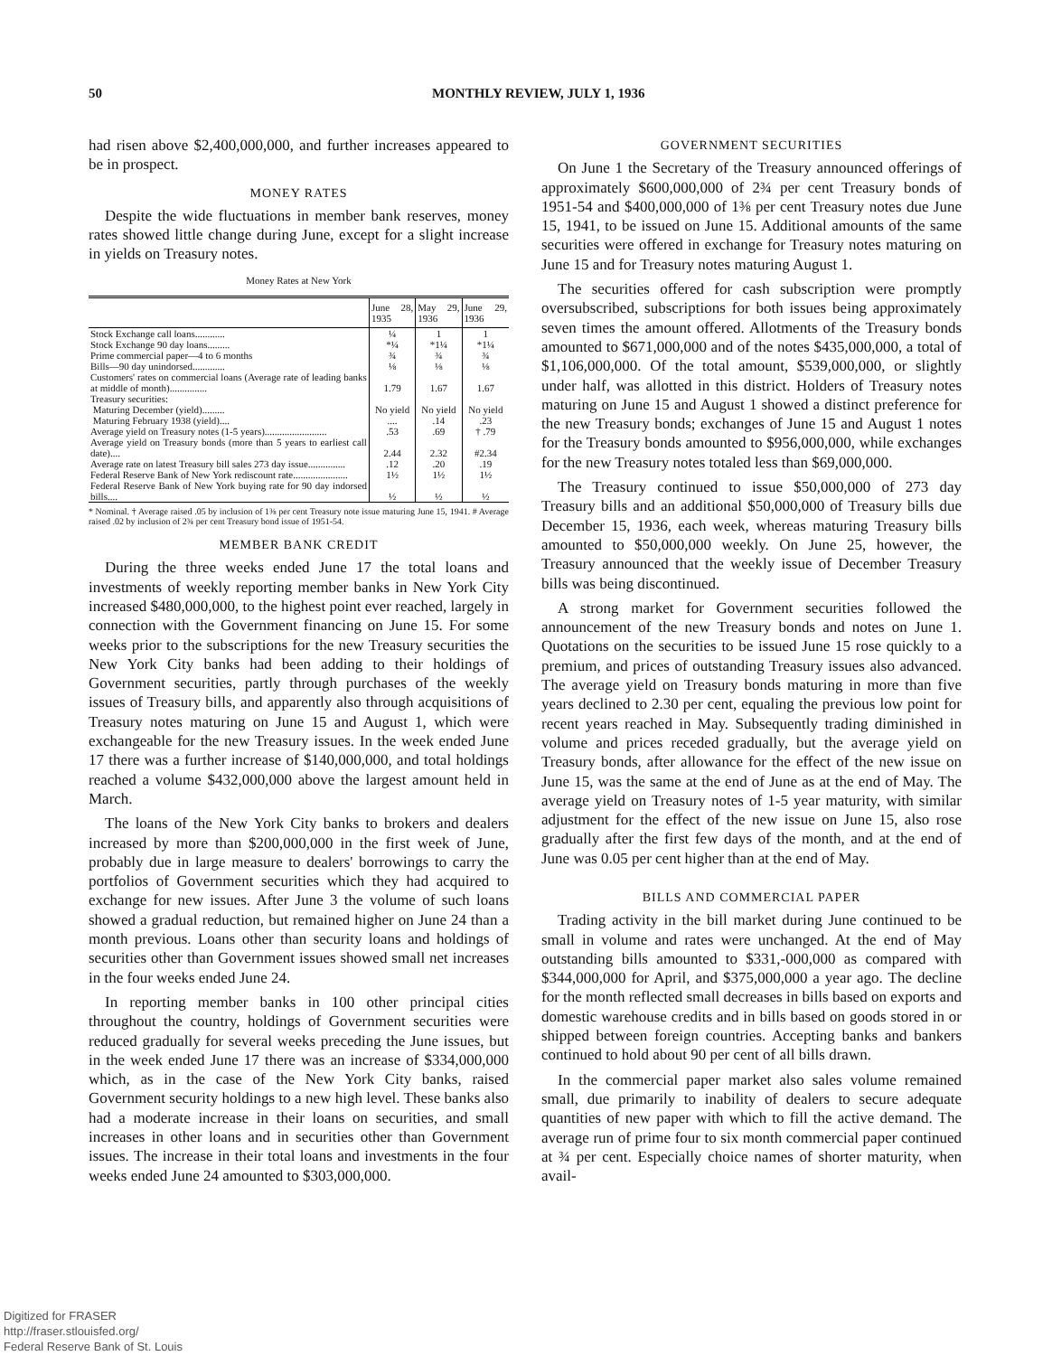50 MONTHLY REVIEW, JULY 1, 1936
had risen above $2,400,000,000, and further increases appeared to be in prospect.
MONEY RATES
Despite the wide fluctuations in member bank reserves, money rates showed little change during June, except for a slight increase in yields on Treasury notes.
Money Rates at New York
| | June 28, 1935 | May 29, 1936 | June 29, 1936 |
| --- | --- | --- | --- |
| Stock Exchange call loans............ | ¼ | 1 | 1 |
| Stock Exchange 90 day loans......... | *¼ | *1¼ | *1¼ |
| Prime commercial paper—4 to 6 months | ¾ | ¾ | ¾ |
| Bills—90 day unindorsed............. | ⅛ | ⅛ | ⅛ |
| Customers' rates on commercial loans (Average rate of leading banks at middle of month)............... | 1.79 | 1.67 | 1.67 |
| Treasury securities: Maturing December (yield)......... | No yield | No yield | No yield |
| Maturing February 1938 (yield).... | .... | .14 | .23 |
| Average yield on Treasury notes (1-5 years)......................... | .53 | .69 | † .79 |
| Average yield on Treasury bonds (more than 5 years to earliest call date).... | 2.44 | 2.32 | #2.34 |
| Average rate on latest Treasury bill sales 273 day issue............... | .12 | .20 | .19 |
| Federal Reserve Bank of New York rediscount rate...................... | 1½ | 1½ | 1½ |
| Federal Reserve Bank of New York buying rate for 90 day indorsed bills.... | ½ | ½ | ½ |
* Nominal. † Average raised .05 by inclusion of 1⅜ per cent Treasury note issue maturing June 15, 1941. # Average raised .02 by inclusion of 2¾ per cent Treasury bond issue of 1951-54.
MEMBER BANK CREDIT
During the three weeks ended June 17 the total loans and investments of weekly reporting member banks in New York City increased $480,000,000, to the highest point ever reached, largely in connection with the Government financing on June 15. For some weeks prior to the subscriptions for the new Treasury securities the New York City banks had been adding to their holdings of Government securities, partly through purchases of the weekly issues of Treasury bills, and apparently also through acquisitions of Treasury notes maturing on June 15 and August 1, which were exchangeable for the new Treasury issues. In the week ended June 17 there was a further increase of $140,000,000, and total holdings reached a volume $432,000,000 above the largest amount held in March.
The loans of the New York City banks to brokers and dealers increased by more than $200,000,000 in the first week of June, probably due in large measure to dealers' borrowings to carry the portfolios of Government securities which they had acquired to exchange for new issues. After June 3 the volume of such loans showed a gradual reduction, but remained higher on June 24 than a month previous. Loans other than security loans and holdings of securities other than Government issues showed small net increases in the four weeks ended June 24.
In reporting member banks in 100 other principal cities throughout the country, holdings of Government securities were reduced gradually for several weeks preceding the June issues, but in the week ended June 17 there was an increase of $334,000,000 which, as in the case of the New York City banks, raised Government security holdings to a new high level. These banks also had a moderate increase in their loans on securities, and small increases in other loans and in securities other than Government issues. The increase in their total loans and investments in the four weeks ended June 24 amounted to $303,000,000.
GOVERNMENT SECURITIES
On June 1 the Secretary of the Treasury announced offerings of approximately $600,000,000 of 2¾ per cent Treasury bonds of 1951-54 and $400,000,000 of 1⅜ per cent Treasury notes due June 15, 1941, to be issued on June 15. Additional amounts of the same securities were offered in exchange for Treasury notes maturing on June 15 and for Treasury notes maturing August 1.
The securities offered for cash subscription were promptly oversubscribed, subscriptions for both issues being approximately seven times the amount offered. Allotments of the Treasury bonds amounted to $671,000,000 and of the notes $435,000,000, a total of $1,106,000,000. Of the total amount, $539,000,000, or slightly under half, was allotted in this district. Holders of Treasury notes maturing on June 15 and August 1 showed a distinct preference for the new Treasury bonds; exchanges of June 15 and August 1 notes for the Treasury bonds amounted to $956,000,000, while exchanges for the new Treasury notes totaled less than $69,000,000.
The Treasury continued to issue $50,000,000 of 273 day Treasury bills and an additional $50,000,000 of Treasury bills due December 15, 1936, each week, whereas maturing Treasury bills amounted to $50,000,000 weekly. On June 25, however, the Treasury announced that the weekly issue of December Treasury bills was being discontinued.
A strong market for Government securities followed the announcement of the new Treasury bonds and notes on June 1. Quotations on the securities to be issued June 15 rose quickly to a premium, and prices of outstanding Treasury issues also advanced. The average yield on Treasury bonds maturing in more than five years declined to 2.30 per cent, equaling the previous low point for recent years reached in May. Subsequently trading diminished in volume and prices receded gradually, but the average yield on Treasury bonds, after allowance for the effect of the new issue on June 15, was the same at the end of June as at the end of May. The average yield on Treasury notes of 1-5 year maturity, with similar adjustment for the effect of the new issue on June 15, also rose gradually after the first few days of the month, and at the end of June was 0.05 per cent higher than at the end of May.
BILLS AND COMMERCIAL PAPER
Trading activity in the bill market during June continued to be small in volume and rates were unchanged. At the end of May outstanding bills amounted to $331,-000,000 as compared with $344,000,000 for April, and $375,000,000 a year ago. The decline for the month reflected small decreases in bills based on exports and domestic warehouse credits and in bills based on goods stored in or shipped between foreign countries. Accepting banks and bankers continued to hold about 90 per cent of all bills drawn.
In the commercial paper market also sales volume remained small, due primarily to inability of dealers to secure adequate quantities of new paper with which to fill the active demand. The average run of prime four to six month commercial paper continued at ¾ per cent. Especially choice names of shorter maturity, when avail-
Digitized for FRASER
http://fraser.stlouisfed.org/
Federal Reserve Bank of St. Louis